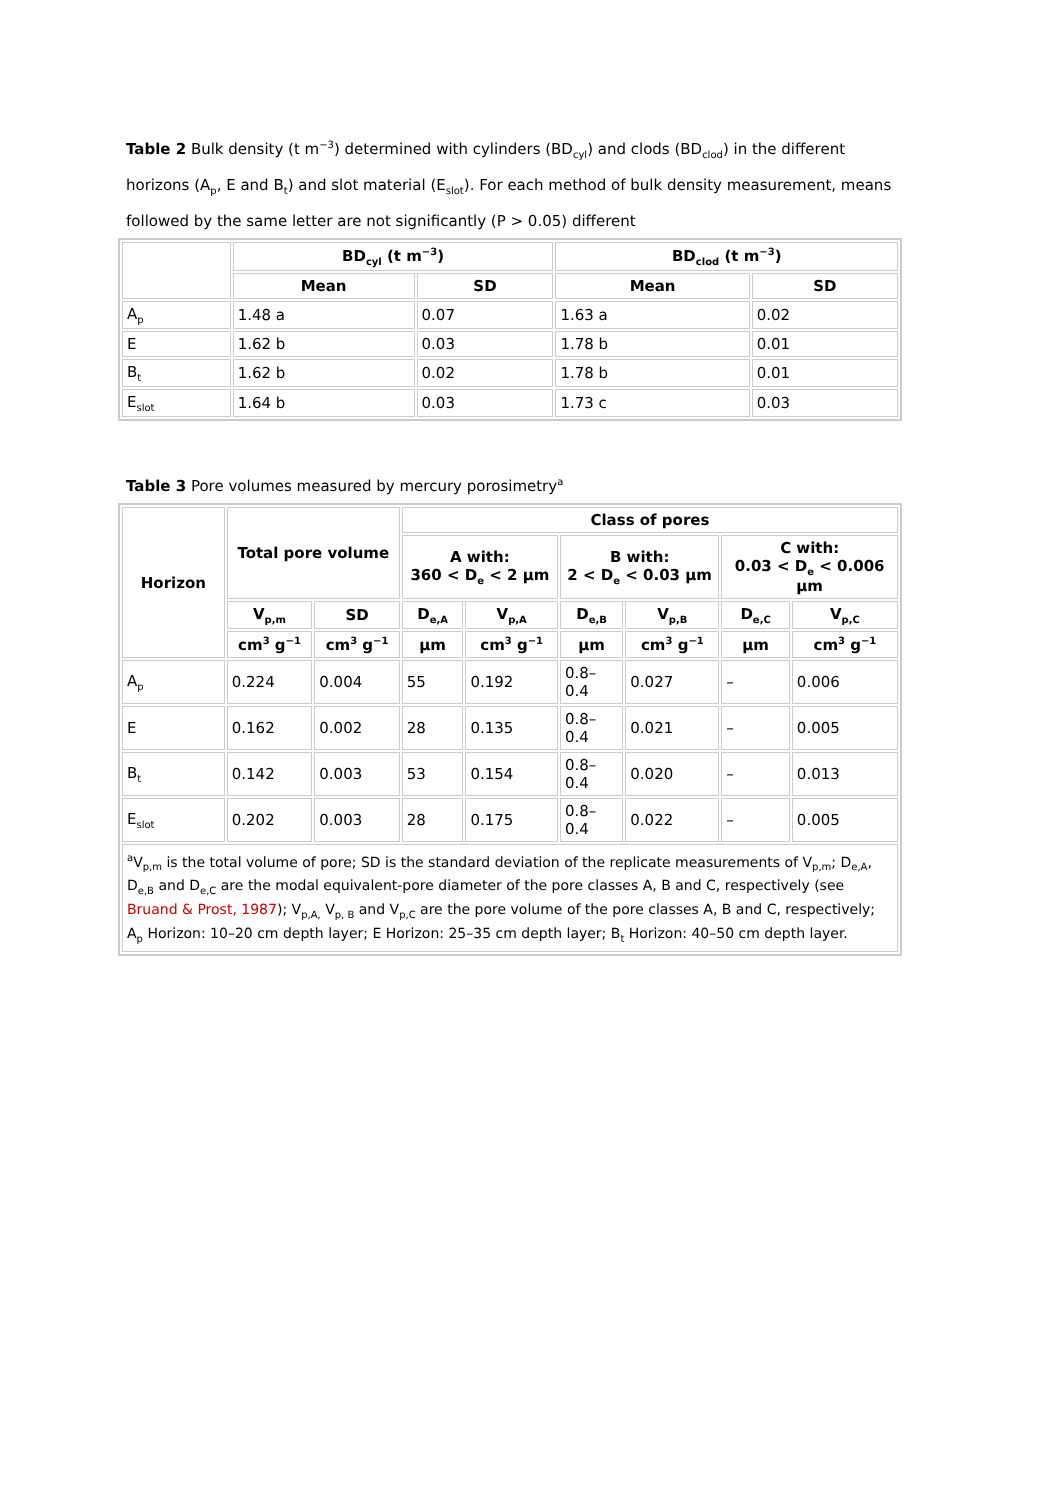Table 2 Bulk density (t m<sup>−3</sup>) determined with cylinders (BD<sub>cyl</sub>) and clods (BD<sub>clod</sub>) in the different horizons (A<sub>p</sub>, E and B<sub>t</sub>) and slot material (E<sub>slot</sub>). For each method of bulk density measurement, means followed by the same letter are not significantly (P > 0.05) different
| | BD<sub>cyl</sub> (t m<sup>−3</sup>) | | BD<sub>clod</sub> (t m<sup>−3</sup>) | |
| --- | --- | --- | --- | --- |
| | Mean | SD | Mean | SD |
| A<sub>p</sub> | 1.48 a | 0.07 | 1.63 a | 0.02 |
| E | 1.62 b | 0.03 | 1.78 b | 0.01 |
| B<sub>t</sub> | 1.62 b | 0.02 | 1.78 b | 0.01 |
| E<sub>slot</sub> | 1.64 b | 0.03 | 1.73 c | 0.03 |
Table 3 Pore volumes measured by mercury porosimetry<sup>a</sup>
| Horizon | Total pore volume | | Class of pores | | | | | |
| --- | --- | --- | --- | --- | --- | --- | --- | --- |
| | | | A with: 360 < D<sub>e</sub> < 2 μm | | B with: 2 < D<sub>e</sub> < 0.03 μm | | C with: 0.03 < D<sub>e</sub> < 0.006 μm | |
| | V<sub>p,m</sub> | SD | D<sub>e,A</sub> | V<sub>p,A</sub> | D<sub>e,B</sub> | V<sub>p,B</sub> | D<sub>e,C</sub> | V<sub>p,C</sub> |
| | cm<sup>3</sup> g<sup>−1</sup> | cm<sup>3</sup> g<sup>−1</sup> | μm | cm<sup>3</sup> g<sup>−1</sup> | μm | cm<sup>3</sup> g<sup>−1</sup> | μm | cm<sup>3</sup> g<sup>−1</sup> |
| A<sub>p</sub> | 0.224 | 0.004 | 55 | 0.192 | 0.8– 0.4 | 0.027 | – | 0.006 |
| E | 0.162 | 0.002 | 28 | 0.135 | 0.8– 0.4 | 0.021 | – | 0.005 |
| B<sub>t</sub> | 0.142 | 0.003 | 53 | 0.154 | 0.8– 0.4 | 0.020 | – | 0.013 |
| E<sub>slot</sub> | 0.202 | 0.003 | 28 | 0.175 | 0.8– 0.4 | 0.022 | – | 0.005 |
| <sup>a</sup> V<sub>p,m</sub> is the total volume of pore; SD is the standard deviation of the replicate measurements of V<sub>p,m</sub>; D<sub>e,A</sub>, D<sub>e,B</sub> and D<sub>e,C</sub> are the modal equivalent-pore diameter of the pore classes A, B and C, respectively (see Bruand & Prost, 1987 ); V<sub>p,A,</sub> V<sub>p, B</sub> and V<sub>p,C</sub> are the pore volume of the pore classes A, B and C, respectively; A<sub>p</sub> Horizon: 10–20 cm depth layer; E Horizon: 25–35 cm depth layer; B<sub>t</sub> Horizon: 40–50 cm depth layer. | | | | | | | | |